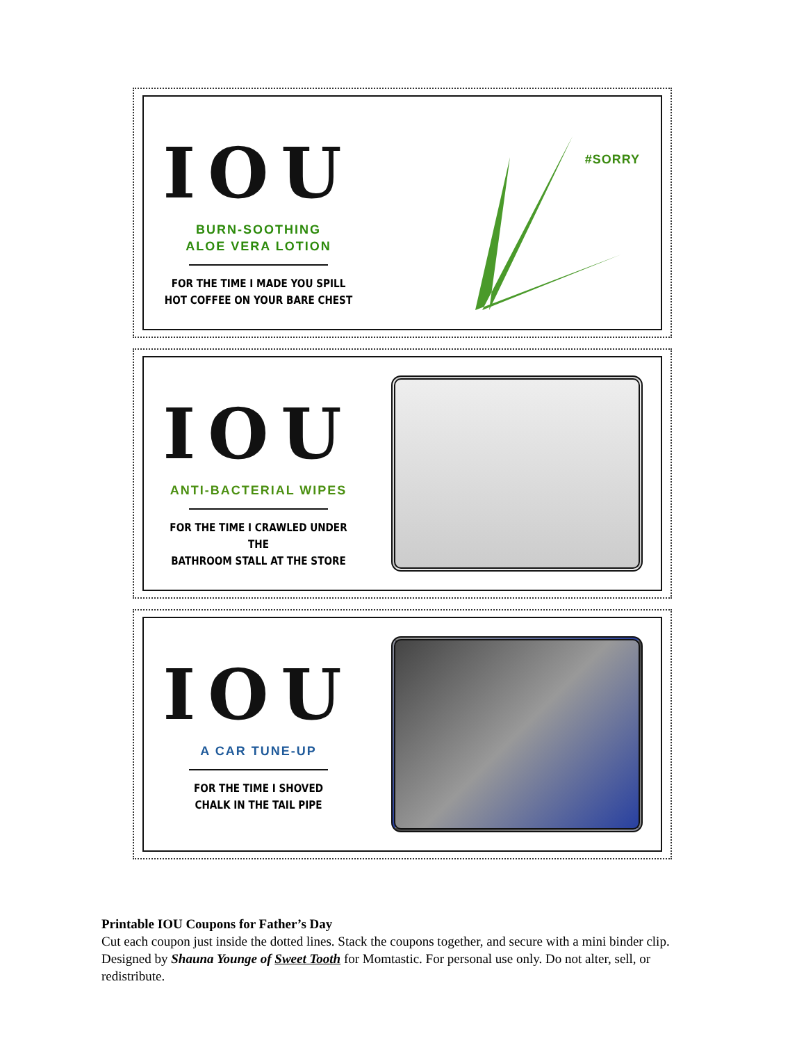IOU
BURN-SOOTHING
ALOE VERA LOTION
FOR THE TIME I MADE YOU SPILL
HOT COFFEE ON YOUR BARE CHEST
#SORRY
IOU
ANTI-BACTERIAL WIPES
FOR THE TIME I CRAWLED UNDER THE
BATHROOM STALL AT THE STORE
IOU
A CAR TUNE-UP
FOR THE TIME I SHOVED
CHALK IN THE TAIL PIPE
Printable IOU Coupons for Father’s Day
Cut each coupon just inside the dotted lines. Stack the coupons together, and secure with a mini binder clip. Designed by Shauna Younge of Sweet Tooth for Momtastic. For personal use only. Do not alter, sell, or redistribute.